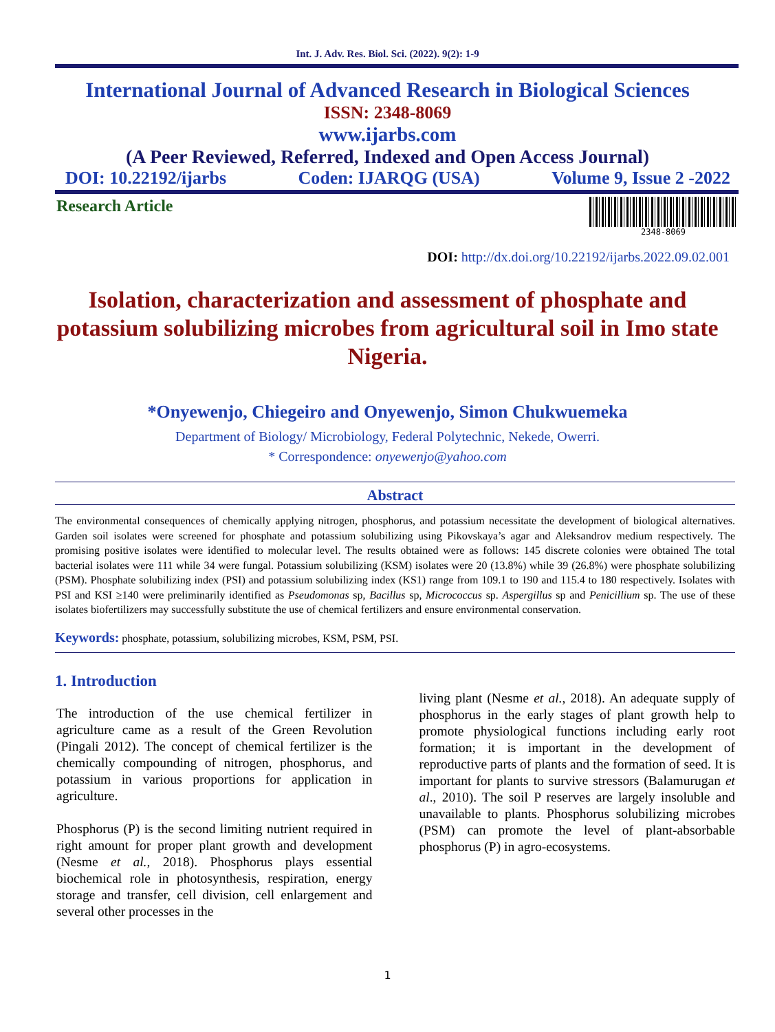Int. J. Adv. Res. Biol. Sci. (2022). 9(2): 1-9
International Journal of Advanced Research in Biological Sciences
ISSN: 2348-8069
www.ijarbs.com
(A Peer Reviewed, Referred, Indexed and Open Access Journal)
DOI: 10.22192/ijarbs Coden: IJARQG (USA) Volume 9, Issue 2 -2022
Research Article
2348-8069
DOI: http://dx.doi.org/10.22192/ijarbs.2022.09.02.001
Isolation, characterization and assessment of phosphate and potassium solubilizing microbes from agricultural soil in Imo state Nigeria.
*Onyewenjo, Chiegeiro and Onyewenjo, Simon Chukwuemeka
Department of Biology/ Microbiology, Federal Polytechnic, Nekede, Owerri.
* Correspondence: onyewenjo@yahoo.com
Abstract
The environmental consequences of chemically applying nitrogen, phosphorus, and potassium necessitate the development of biological alternatives. Garden soil isolates were screened for phosphate and potassium solubilizing using Pikovskaya’s agar and Aleksandrov medium respectively. The promising positive isolates were identified to molecular level. The results obtained were as follows: 145 discrete colonies were obtained The total bacterial isolates were 111 while 34 were fungal. Potassium solubilizing (KSM) isolates were 20 (13.8%) while 39 (26.8%) were phosphate solubilizing (PSM). Phosphate solubilizing index (PSI) and potassium solubilizing index (KS1) range from 109.1 to 190 and 115.4 to 180 respectively. Isolates with PSI and KSI ≥140 were preliminarily identified as Pseudomonas sp, Bacillus sp, Micrococcus sp. Aspergillus sp and Penicillium sp. The use of these isolates biofertilizers may successfully substitute the use of chemical fertilizers and ensure environmental conservation.
Keywords: phosphate, potassium, solubilizing microbes, KSM, PSM, PSI.
1. Introduction
The introduction of the use chemical fertilizer in agriculture came as a result of the Green Revolution (Pingali 2012). The concept of chemical fertilizer is the chemically compounding of nitrogen, phosphorus, and potassium in various proportions for application in agriculture.
Phosphorus (P) is the second limiting nutrient required in right amount for proper plant growth and development (Nesme et al., 2018). Phosphorus plays essential biochemical role in photosynthesis, respiration, energy storage and transfer, cell division, cell enlargement and several other processes in the
living plant (Nesme et al., 2018). An adequate supply of phosphorus in the early stages of plant growth help to promote physiological functions including early root formation; it is important in the development of reproductive parts of plants and the formation of seed. It is important for plants to survive stressors (Balamurugan et al., 2010). The soil P reserves are largely insoluble and unavailable to plants. Phosphorus solubilizing microbes (PSM) can promote the level of plant-absorbable phosphorus (P) in agro-ecosystems.
1